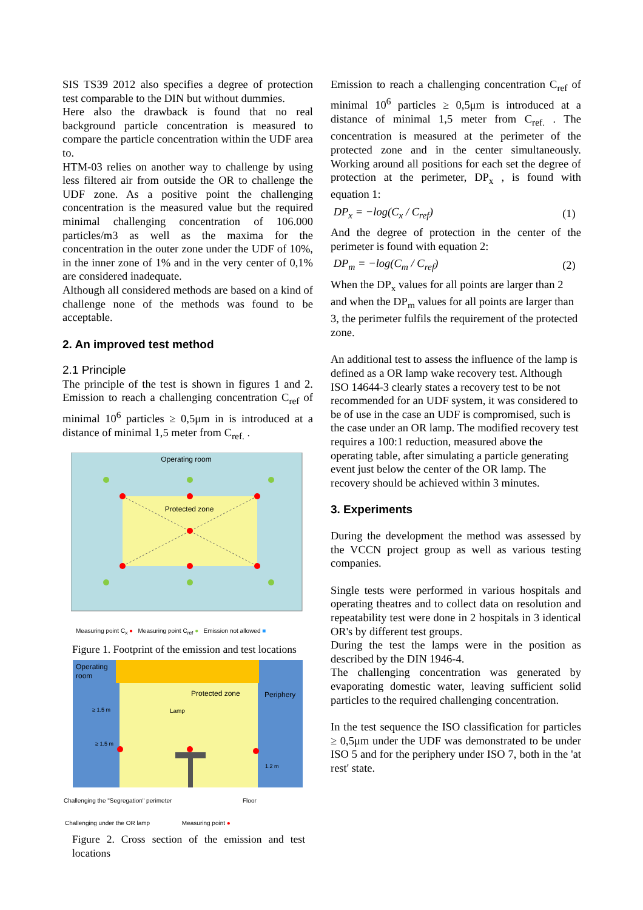SIS TS39 2012 also specifies a degree of protection test comparable to the DIN but without dummies.
Here also the drawback is found that no real background particle concentration is measured to compare the particle concentration within the UDF area to.
HTM-03 relies on another way to challenge by using less filtered air from outside the OR to challenge the UDF zone. As a positive point the challenging concentration is the measured value but the required minimal challenging concentration of 106.000 particles/m3 as well as the maxima for the concentration in the outer zone under the UDF of 10%, in the inner zone of 1% and in the very center of 0,1% are considered inadequate.
Although all considered methods are based on a kind of challenge none of the methods was found to be acceptable.
2. An improved test method
2.1 Principle
The principle of the test is shown in figures 1 and 2. Emission to reach a challenging concentration C<sub>ref</sub> of minimal 10<sup>6</sup> particles ≥ 0,5μm in is introduced at a distance of minimal 1,5 meter from C<sub>ref.</sub> .
Operating room
Protected zone
Measuring point C<sub>x</sub> ● Measuring point C<sub>ref</sub> ● Emission not allowed ■
Figure 1. Footprint of the emission and test locations
Operating
room
Protected zone
Periphery
Lamp
≥ 1.5 m
≥ 1.5 m
1.2 m
Challenging the "Segregation" perimeter Floor
Challenging under the OR lamp Measuring point ●
Figure 2. Cross section of the emission and test locations
Emission to reach a challenging concentration C<sub>ref</sub> of minimal 10<sup>6</sup> particles ≥ 0,5μm is introduced at a distance of minimal 1,5 meter from C<sub>ref.</sub> . The concentration is measured at the perimeter of the protected zone and in the center simultaneously. Working around all positions for each set the degree of protection at the perimeter, DP<sub>x</sub> , is found with equation 1:
DP<sub>x</sub> = −log(C<sub>x</sub> / C<sub>ref</sub>) (1)
And the degree of protection in the center of the perimeter is found with equation 2:
DP<sub>m</sub> = −log(C<sub>m</sub> / C<sub>ref</sub>) (2)
When the DP<sub>x</sub> values for all points are larger than 2 and when the DP<sub>m</sub> values for all points are larger than 3, the perimeter fulfils the requirement of the protected zone.
An additional test to assess the influence of the lamp is defined as a OR lamp wake recovery test. Although ISO 14644-3 clearly states a recovery test to be not recommended for an UDF system, it was considered to be of use in the case an UDF is compromised, such is the case under an OR lamp. The modified recovery test requires a 100:1 reduction, measured above the operating table, after simulating a particle generating event just below the center of the OR lamp. The recovery should be achieved within 3 minutes.
3. Experiments
During the development the method was assessed by the VCCN project group as well as various testing companies.
Single tests were performed in various hospitals and operating theatres and to collect data on resolution and repeatability test were done in 2 hospitals in 3 identical OR's by different test groups.
During the test the lamps were in the position as described by the DIN 1946-4.
The challenging concentration was generated by evaporating domestic water, leaving sufficient solid particles to the required challenging concentration.
In the test sequence the ISO classification for particles ≥ 0,5μm under the UDF was demonstrated to be under ISO 5 and for the periphery under ISO 7, both in the 'at rest' state.